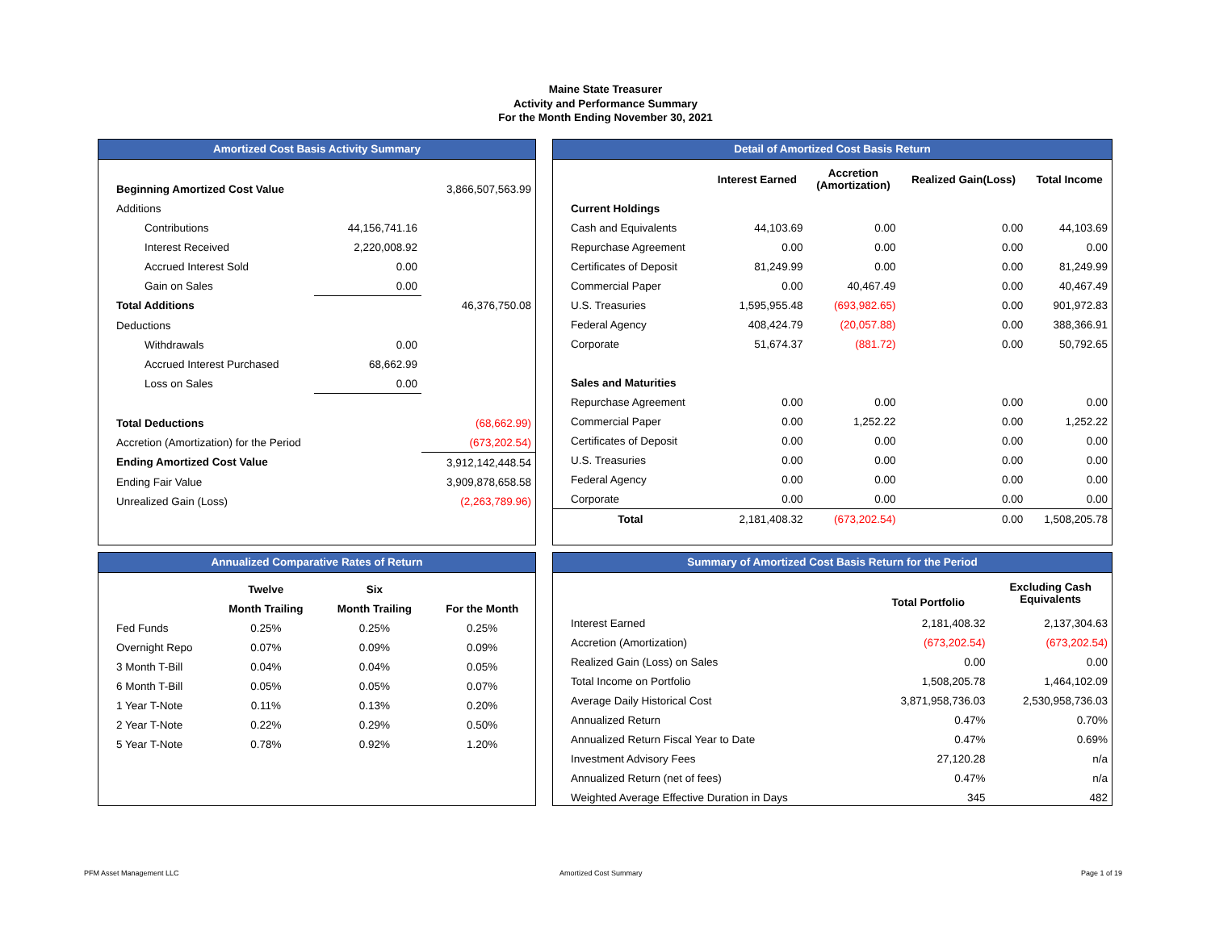Maine State Treasurer
Activity and Performance Summary
For the Month Ending November 30, 2021
Amortized Cost Basis Activity Summary
| Beginning Amortized Cost Value | | 3,866,507,563.99 |
| Additions | | |
| Contributions | 44,156,741.16 | |
| Interest Received | 2,220,008.92 | |
| Accrued Interest Sold | 0.00 | |
| Gain on Sales | 0.00 | |
| Total Additions | | 46,376,750.08 |
| Deductions | | |
| Withdrawals | 0.00 | |
| Accrued Interest Purchased | 68,662.99 | |
| Loss on Sales | 0.00 | |
| Total Deductions | | (68,662.99) |
| Accretion (Amortization) for the Period | | (673,202.54) |
| Ending Amortized Cost Value | | 3,912,142,448.54 |
| Ending Fair Value | | 3,909,878,658.58 |
| Unrealized Gain (Loss) | | (2,263,789.96) |
Detail of Amortized Cost Basis Return
| | Interest Earned | Accretion (Amortization) | Realized Gain(Loss) | Total Income |
| --- | --- | --- | --- | --- |
| Current Holdings | | | | |
| Cash and Equivalents | 44,103.69 | 0.00 | 0.00 | 44,103.69 |
| Repurchase Agreement | 0.00 | 0.00 | 0.00 | 0.00 |
| Certificates of Deposit | 81,249.99 | 0.00 | 0.00 | 81,249.99 |
| Commercial Paper | 0.00 | 40,467.49 | 0.00 | 40,467.49 |
| U.S. Treasuries | 1,595,955.48 | (693,982.65) | 0.00 | 901,972.83 |
| Federal Agency | 408,424.79 | (20,057.88) | 0.00 | 388,366.91 |
| Corporate | 51,674.37 | (881.72) | 0.00 | 50,792.65 |
| Sales and Maturities | | | | |
| Repurchase Agreement | 0.00 | 0.00 | 0.00 | 0.00 |
| Commercial Paper | 0.00 | 1,252.22 | 0.00 | 1,252.22 |
| Certificates of Deposit | 0.00 | 0.00 | 0.00 | 0.00 |
| U.S. Treasuries | 0.00 | 0.00 | 0.00 | 0.00 |
| Federal Agency | 0.00 | 0.00 | 0.00 | 0.00 |
| Corporate | 0.00 | 0.00 | 0.00 | 0.00 |
| Total | 2,181,408.32 | (673,202.54) | 0.00 | 1,508,205.78 |
Annualized Comparative Rates of Return
| | Twelve | Six | |
| --- | --- | --- | --- |
| | Month Trailing | Month Trailing | For the Month |
| Fed Funds | 0.25% | 0.25% | 0.25% |
| Overnight Repo | 0.07% | 0.09% | 0.09% |
| 3 Month T-Bill | 0.04% | 0.04% | 0.05% |
| 6 Month T-Bill | 0.05% | 0.05% | 0.07% |
| 1 Year T-Note | 0.11% | 0.13% | 0.20% |
| 2 Year T-Note | 0.22% | 0.29% | 0.50% |
| 5 Year T-Note | 0.78% | 0.92% | 1.20% |
Summary of Amortized Cost Basis Return for the Period
| | Total Portfolio | Excluding Cash Equivalents |
| --- | --- | --- |
| Interest Earned | 2,181,408.32 | 2,137,304.63 |
| Accretion (Amortization) | (673,202.54) | (673,202.54) |
| Realized Gain (Loss) on Sales | 0.00 | 0.00 |
| Total Income on Portfolio | 1,508,205.78 | 1,464,102.09 |
| Average Daily Historical Cost | 3,871,958,736.03 | 2,530,958,736.03 |
| Annualized Return | 0.47% | 0.70% |
| Annualized Return Fiscal Year to Date | 0.47% | 0.69% |
| Investment Advisory Fees | 27,120.28 | n/a |
| Annualized Return (net of fees) | 0.47% | n/a |
| Weighted Average Effective Duration in Days | 345 | 482 |
PFM Asset Management LLC Amortized Cost Summary Page 1 of 19